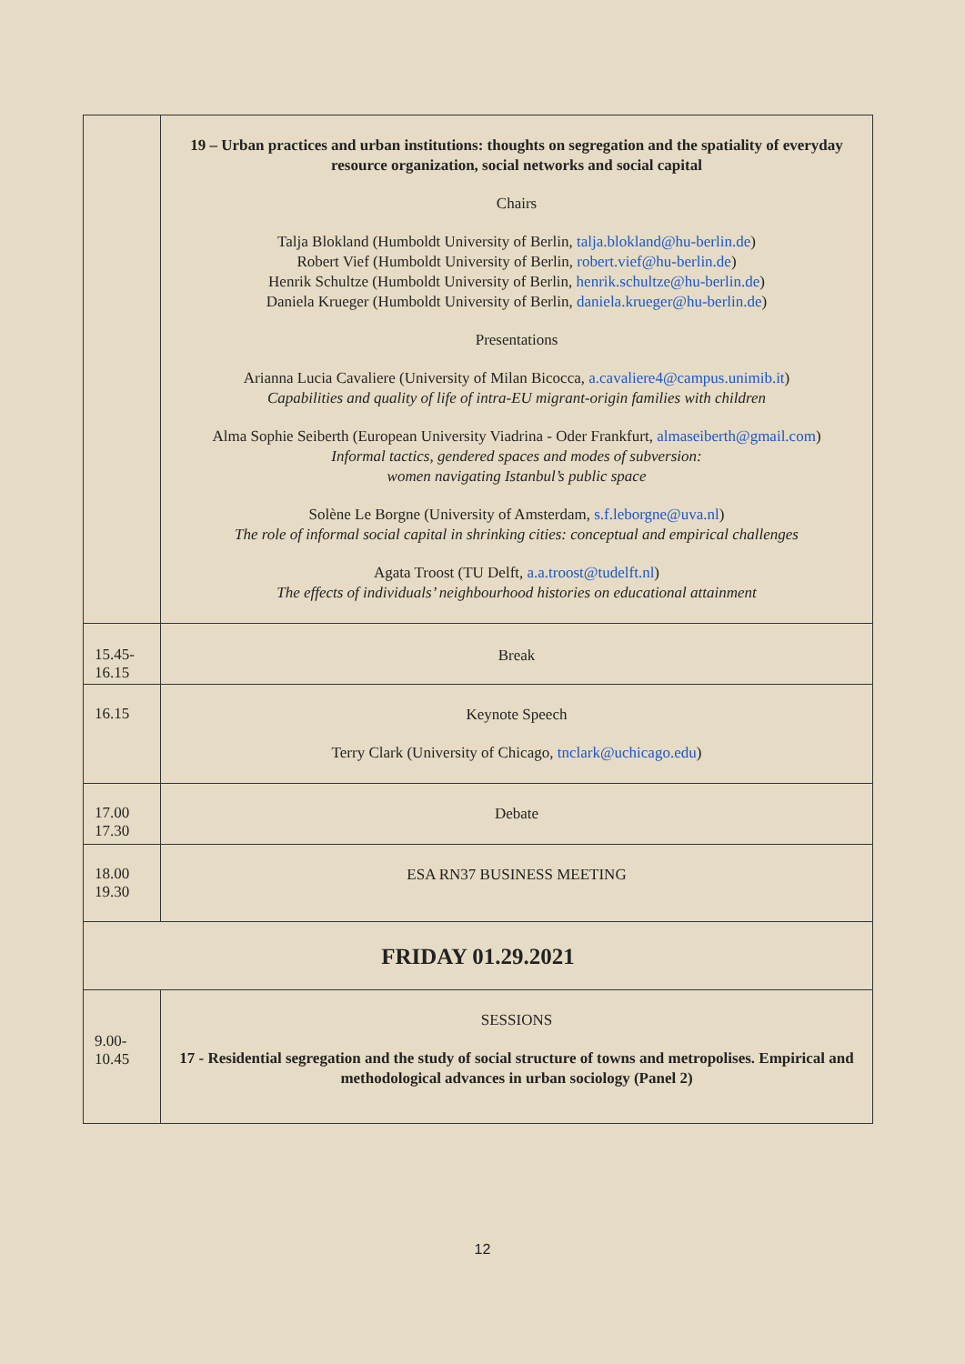| | 19 – Urban practices and urban institutions: thoughts on segregation and the spatiality of everyday resource organization, social networks and social capital Chairs Talja Blokland (Humboldt University of Berlin, talja.blokland@hu-berlin.de ) Robert Vief (Humboldt University of Berlin, robert.vief@hu-berlin.de ) Henrik Schultze (Humboldt University of Berlin, henrik.schultze@hu-berlin.de ) Daniela Krueger (Humboldt University of Berlin, daniela.krueger@hu-berlin.de ) Presentations Arianna Lucia Cavaliere (University of Milan Bicocca, a.cavaliere4@campus.unimib.it ) Capabilities and quality of life of intra-EU migrant-origin families with children Alma Sophie Seiberth (European University Viadrina - Oder Frankfurt, almaseiberth@gmail.com ) Informal tactics, gendered spaces and modes of subversion: women navigating Istanbul’s public space Solène Le Borgne (University of Amsterdam, s.f.leborgne@uva.nl ) The role of informal social capital in shrinking cities: conceptual and empirical challenges Agata Troost (TU Delft, a.a.troost@tudelft.nl ) The effects of individuals’ neighbourhood histories on educational attainment |
| 15.45- 16.15 | Break |
| 16.15 | Keynote Speech Terry Clark (University of Chicago, tnclark@uchicago.edu ) |
| 17.00 17.30 | Debate |
| 18.00 19.30 | ESA RN37 BUSINESS MEETING |
| FRIDAY 01.29.2021 | |
| 9.00- 10.45 | SESSIONS 17 - Residential segregation and the study of social structure of towns and metropolises. Empirical and methodological advances in urban sociology (Panel 2) |
12